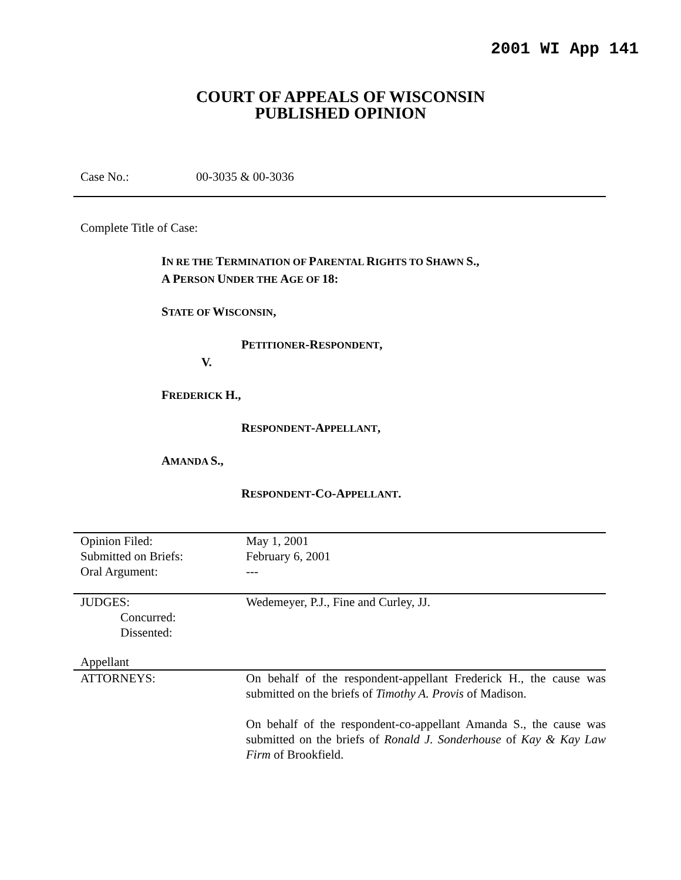2001 WI App 141
COURT OF APPEALS OF WISCONSIN
PUBLISHED OPINION
Case No.: 00-3035 & 00-3036
Complete Title of Case:
IN RE THE TERMINATION OF PARENTAL RIGHTS TO SHAWN S.,
A PERSON UNDER THE AGE OF 18:
STATE OF WISCONSIN,
PETITIONER-RESPONDENT,
V.
FREDERICK H.,
RESPONDENT-APPELLANT,
AMANDA S.,
RESPONDENT-CO-APPELLANT.
| Opinion Filed: | May 1, 2001 |
| Submitted on Briefs: | February 6, 2001 |
| Oral Argument: | --- |
| JUDGES: | Wedemeyer, P.J., Fine and Curley, JJ. |
| Concurred: | |
| Dissented: | |
| Appellant | |
| ATTORNEYS: | On behalf of the respondent-appellant Frederick H., the cause was submitted on the briefs of Timothy A. Provis of Madison. On behalf of the respondent-co-appellant Amanda S., the cause was submitted on the briefs of Ronald J. Sonderhouse of Kay & Kay Law Firm of Brookfield. |